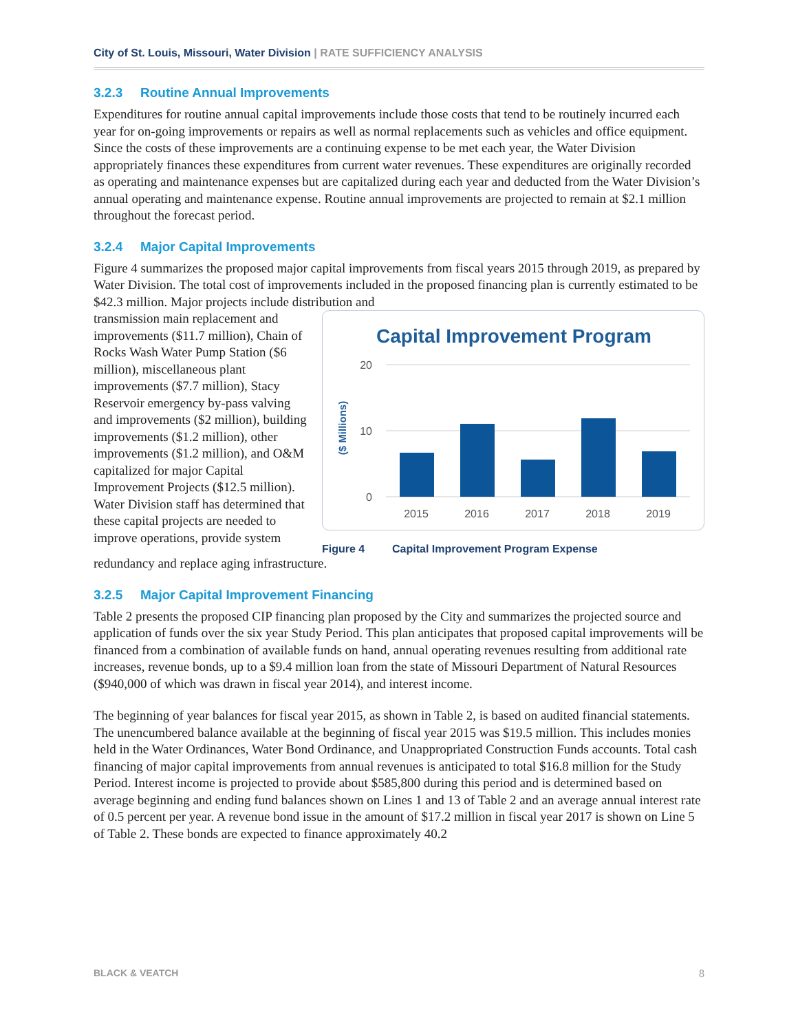City of St. Louis, Missouri, Water Division | RATE SUFFICIENCY ANALYSIS
3.2.3 Routine Annual Improvements
Expenditures for routine annual capital improvements include those costs that tend to be routinely incurred each year for on-going improvements or repairs as well as normal replacements such as vehicles and office equipment. Since the costs of these improvements are a continuing expense to be met each year, the Water Division appropriately finances these expenditures from current water revenues. These expenditures are originally recorded as operating and maintenance expenses but are capitalized during each year and deducted from the Water Division’s annual operating and maintenance expense. Routine annual improvements are projected to remain at $2.1 million throughout the forecast period.
3.2.4 Major Capital Improvements
Figure 4 summarizes the proposed major capital improvements from fiscal years 2015 through 2019, as prepared by Water Division. The total cost of improvements included in the proposed financing plan is currently estimated to be $42.3 million. Major projects include distribution and
transmission main replacement and improvements ($11.7 million), Chain of Rocks Wash Water Pump Station ($6 million), miscellaneous plant improvements ($7.7 million), Stacy Reservoir emergency by-pass valving and improvements ($2 million), building improvements ($1.2 million), other improvements ($1.2 million), and O&M capitalized for major Capital Improvement Projects ($12.5 million). Water Division staff has determined that these capital projects are needed to improve operations, provide system
Capital Improvement Program
20
10
0
($ Millions)
2015
2016
2017
2018
2019
Figure 4 Capital Improvement Program Expense
redundancy and replace aging infrastructure.
3.2.5 Major Capital Improvement Financing
Table 2 presents the proposed CIP financing plan proposed by the City and summarizes the projected source and application of funds over the six year Study Period. This plan anticipates that proposed capital improvements will be financed from a combination of available funds on hand, annual operating revenues resulting from additional rate increases, revenue bonds, up to a $9.4 million loan from the state of Missouri Department of Natural Resources ($940,000 of which was drawn in fiscal year 2014), and interest income.
The beginning of year balances for fiscal year 2015, as shown in Table 2, is based on audited financial statements. The unencumbered balance available at the beginning of fiscal year 2015 was $19.5 million. This includes monies held in the Water Ordinances, Water Bond Ordinance, and Unappropriated Construction Funds accounts. Total cash financing of major capital improvements from annual revenues is anticipated to total $16.8 million for the Study Period. Interest income is projected to provide about $585,800 during this period and is determined based on average beginning and ending fund balances shown on Lines 1 and 13 of Table 2 and an average annual interest rate of 0.5 percent per year. A revenue bond issue in the amount of $17.2 million in fiscal year 2017 is shown on Line 5 of Table 2. These bonds are expected to finance approximately 40.2
BLACK & VEATCH 8